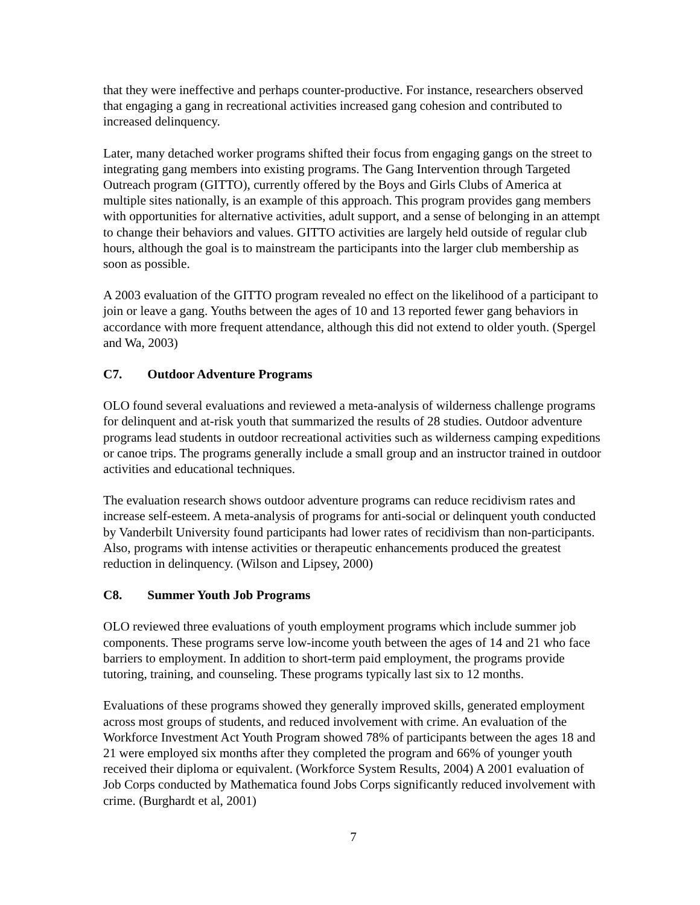that they were ineffective and perhaps counter-productive. For instance, researchers observed that engaging a gang in recreational activities increased gang cohesion and contributed to increased delinquency.
Later, many detached worker programs shifted their focus from engaging gangs on the street to integrating gang members into existing programs. The Gang Intervention through Targeted Outreach program (GITTO), currently offered by the Boys and Girls Clubs of America at multiple sites nationally, is an example of this approach. This program provides gang members with opportunities for alternative activities, adult support, and a sense of belonging in an attempt to change their behaviors and values. GITTO activities are largely held outside of regular club hours, although the goal is to mainstream the participants into the larger club membership as soon as possible.
A 2003 evaluation of the GITTO program revealed no effect on the likelihood of a participant to join or leave a gang. Youths between the ages of 10 and 13 reported fewer gang behaviors in accordance with more frequent attendance, although this did not extend to older youth. (Spergel and Wa, 2003)
C7. Outdoor Adventure Programs
OLO found several evaluations and reviewed a meta-analysis of wilderness challenge programs for delinquent and at-risk youth that summarized the results of 28 studies. Outdoor adventure programs lead students in outdoor recreational activities such as wilderness camping expeditions or canoe trips. The programs generally include a small group and an instructor trained in outdoor activities and educational techniques.
The evaluation research shows outdoor adventure programs can reduce recidivism rates and increase self-esteem. A meta-analysis of programs for anti-social or delinquent youth conducted by Vanderbilt University found participants had lower rates of recidivism than non-participants. Also, programs with intense activities or therapeutic enhancements produced the greatest reduction in delinquency. (Wilson and Lipsey, 2000)
C8. Summer Youth Job Programs
OLO reviewed three evaluations of youth employment programs which include summer job components. These programs serve low-income youth between the ages of 14 and 21 who face barriers to employment. In addition to short-term paid employment, the programs provide tutoring, training, and counseling. These programs typically last six to 12 months.
Evaluations of these programs showed they generally improved skills, generated employment across most groups of students, and reduced involvement with crime. An evaluation of the Workforce Investment Act Youth Program showed 78% of participants between the ages 18 and 21 were employed six months after they completed the program and 66% of younger youth received their diploma or equivalent. (Workforce System Results, 2004) A 2001 evaluation of Job Corps conducted by Mathematica found Jobs Corps significantly reduced involvement with crime. (Burghardt et al, 2001)
7